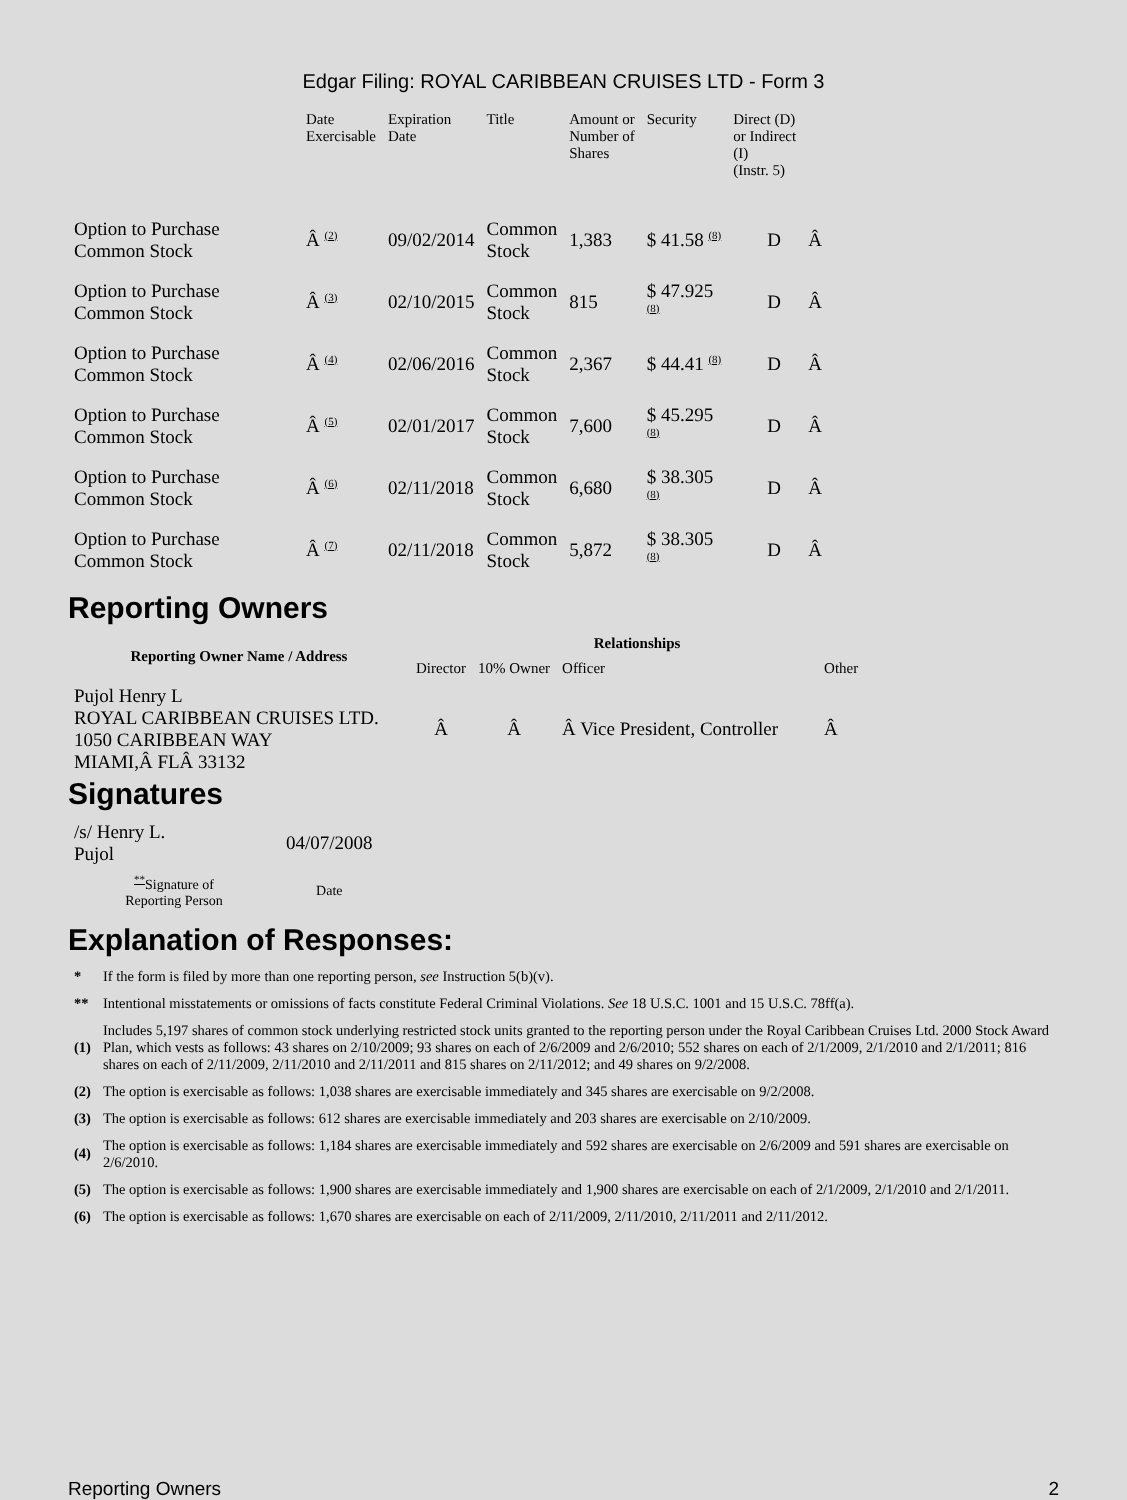Edgar Filing: ROYAL CARIBBEAN CRUISES LTD - Form 3
| | Date Exercisable | Expiration Date | Title | Amount or Number of Shares | Security | Direct (D) or Indirect (I) (Instr. 5) | |
| --- | --- | --- | --- | --- | --- | --- | --- |
| Option to Purchase Common Stock | Â <sup>(2)</sup> | 09/02/2014 | Common Stock | 1,383 | $ 41.58 <sup>(8)</sup> | D | Â |
| Option to Purchase Common Stock | Â <sup>(3)</sup> | 02/10/2015 | Common Stock | 815 | $ 47.925 <sup>(8)</sup> | D | Â |
| Option to Purchase Common Stock | Â <sup>(4)</sup> | 02/06/2016 | Common Stock | 2,367 | $ 44.41 <sup>(8)</sup> | D | Â |
| Option to Purchase Common Stock | Â <sup>(5)</sup> | 02/01/2017 | Common Stock | 7,600 | $ 45.295 <sup>(8)</sup> | D | Â |
| Option to Purchase Common Stock | Â <sup>(6)</sup> | 02/11/2018 | Common Stock | 6,680 | $ 38.305 <sup>(8)</sup> | D | Â |
| Option to Purchase Common Stock | Â <sup>(7)</sup> | 02/11/2018 | Common Stock | 5,872 | $ 38.305 <sup>(8)</sup> | D | Â |
Reporting Owners
| Reporting Owner Name / Address | Relationships | | | |
| --- | --- | --- | --- | --- |
| | Director | 10% Owner | Officer | Other |
| Pujol Henry L ROYAL CARIBBEAN CRUISES LTD. 1050 CARIBBEAN WAY MIAMI,Â FLÂ 33132 | Â | Â | Â Vice President, Controller | Â |
Signatures
| /s/ Henry L. Pujol | 04/07/2008 |
| <sup>**</sup> Signature of Reporting Person | Date |
Explanation of Responses:
| * | If the form is filed by more than one reporting person, see Instruction 5(b)(v). |
| ** | Intentional misstatements or omissions of facts constitute Federal Criminal Violations. See 18 U.S.C. 1001 and 15 U.S.C. 78ff(a). |
| (1) | Includes 5,197 shares of common stock underlying restricted stock units granted to the reporting person under the Royal Caribbean Cruises Ltd. 2000 Stock Award Plan, which vests as follows: 43 shares on 2/10/2009; 93 shares on each of 2/6/2009 and 2/6/2010; 552 shares on each of 2/1/2009, 2/1/2010 and 2/1/2011; 816 shares on each of 2/11/2009, 2/11/2010 and 2/11/2011 and 815 shares on 2/11/2012; and 49 shares on 9/2/2008. |
| (2) | The option is exercisable as follows: 1,038 shares are exercisable immediately and 345 shares are exercisable on 9/2/2008. |
| (3) | The option is exercisable as follows: 612 shares are exercisable immediately and 203 shares are exercisable on 2/10/2009. |
| (4) | The option is exercisable as follows: 1,184 shares are exercisable immediately and 592 shares are exercisable on 2/6/2009 and 591 shares are exercisable on 2/6/2010. |
| (5) | The option is exercisable as follows: 1,900 shares are exercisable immediately and 1,900 shares are exercisable on each of 2/1/2009, 2/1/2010 and 2/1/2011. |
| (6) | The option is exercisable as follows: 1,670 shares are exercisable on each of 2/11/2009, 2/11/2010, 2/11/2011 and 2/11/2012. |
Reporting Owners 2